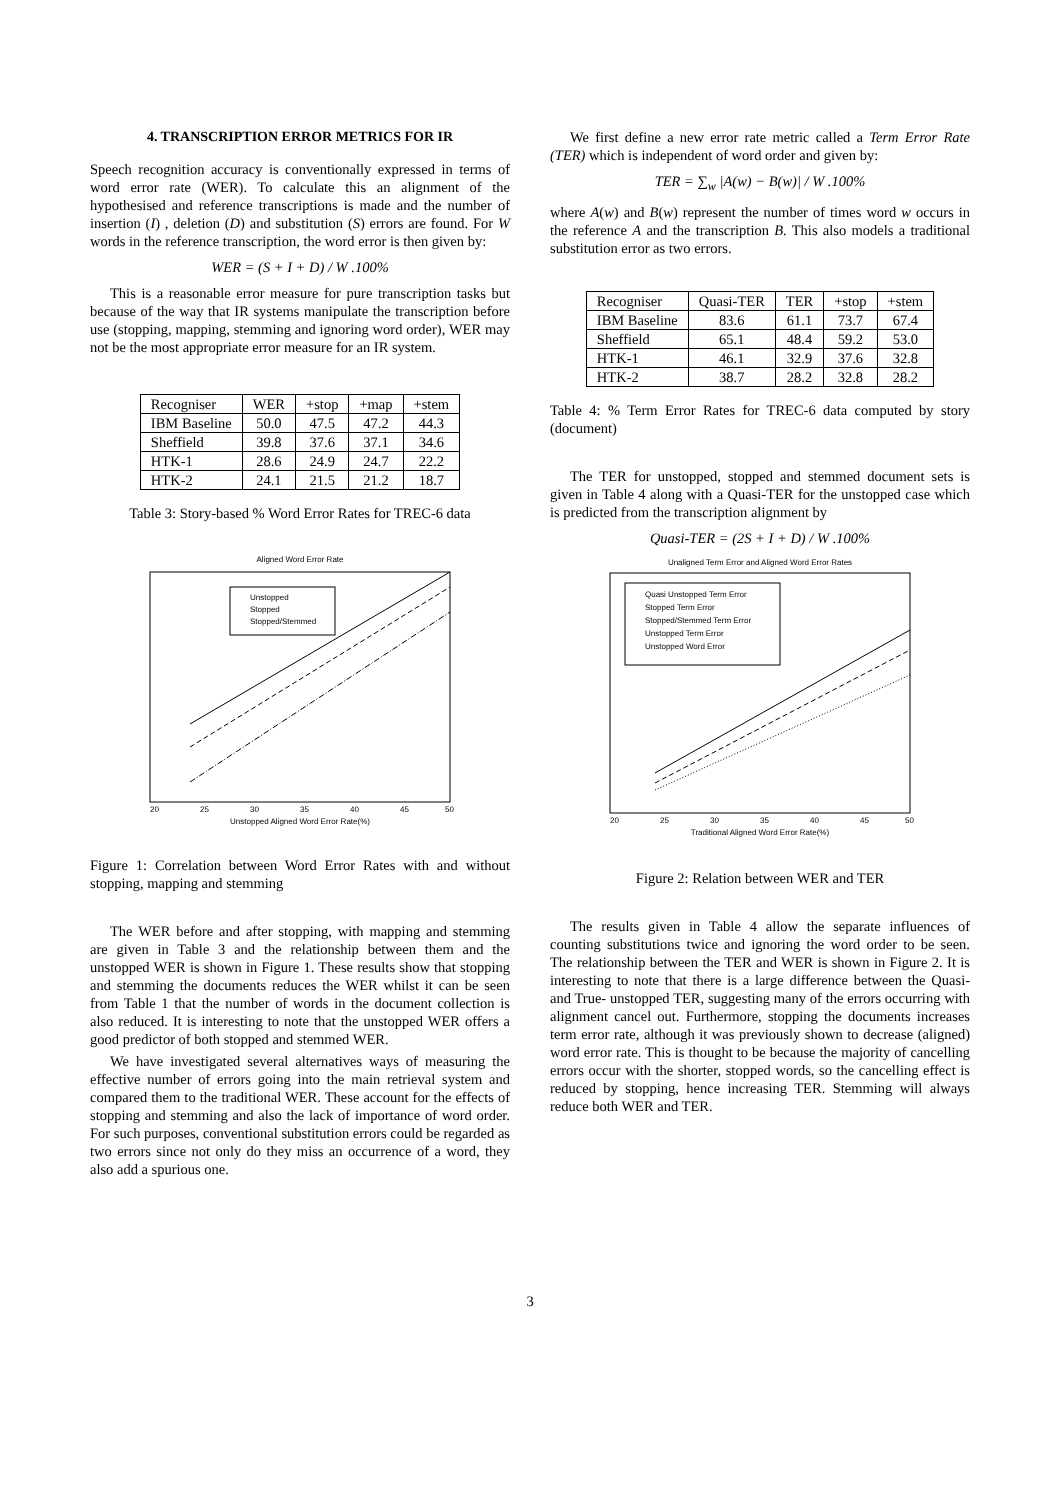4. TRANSCRIPTION ERROR METRICS FOR IR
Speech recognition accuracy is conventionally expressed in terms of word error rate (WER). To calculate this an alignment of the hypothesised and reference transcriptions is made and the number of insertion (I) , deletion (D) and substitution (S) errors are found. For W words in the reference transcription, the word error is then given by:
WER = (S + I + D) / W .100%
This is a reasonable error measure for pure transcription tasks but because of the way that IR systems manipulate the transcription before use (stopping, mapping, stemming and ignoring word order), WER may not be the most appropriate error measure for an IR system.
| Recogniser | WER | +stop | +map | +stem |
| --- | --- | --- | --- | --- |
| IBM Baseline | 50.0 | 47.5 | 47.2 | 44.3 |
| Sheffield | 39.8 | 37.6 | 37.1 | 34.6 |
| HTK-1 | 28.6 | 24.9 | 24.7 | 22.2 |
| HTK-2 | 24.1 | 21.5 | 21.2 | 18.7 |
Table 3: Story-based % Word Error Rates for TREC-6 data
Aligned Word Error Rate
Unstopped
Stopped
Stopped/Stemmed
Unstopped Aligned Word Error Rate(%)
20
25
30
35
40
45
50
Figure 1: Correlation between Word Error Rates with and without stopping, mapping and stemming
The WER before and after stopping, with mapping and stemming are given in Table 3 and the relationship between them and the unstopped WER is shown in Figure 1. These results show that stopping and stemming the documents reduces the WER whilst it can be seen from Table 1 that the number of words in the document collection is also reduced. It is interesting to note that the unstopped WER offers a good predictor of both stopped and stemmed WER.
We have investigated several alternatives ways of measuring the effective number of errors going into the main retrieval system and compared them to the traditional WER. These account for the effects of stopping and stemming and also the lack of importance of word order. For such purposes, conventional substitution errors could be regarded as two errors since not only do they miss an occurrence of a word, they also add a spurious one.
We first define a new error rate metric called a Term Error Rate (TER) which is independent of word order and given by:
TER = ∑<sub>w</sub> |A(w) − B(w)| / W .100%
where A(w) and B(w) represent the number of times word w occurs in the reference A and the transcription B. This also models a traditional substitution error as two errors.
| Recogniser | Quasi-TER | TER | +stop | +stem |
| --- | --- | --- | --- | --- |
| IBM Baseline | 83.6 | 61.1 | 73.7 | 67.4 |
| Sheffield | 65.1 | 48.4 | 59.2 | 53.0 |
| HTK-1 | 46.1 | 32.9 | 37.6 | 32.8 |
| HTK-2 | 38.7 | 28.2 | 32.8 | 28.2 |
Table 4: % Term Error Rates for TREC-6 data computed by story (document)
The TER for unstopped, stopped and stemmed document sets is given in Table 4 along with a Quasi-TER for the unstopped case which is predicted from the transcription alignment by
Quasi-TER = (2S + I + D) / W .100%
Unaligned Term Error and Aligned Word Error Rates
Quasi Unstopped Term Error
Stopped Term Error
Stopped/Stemmed Term Error
Unstopped Term Error
Unstopped Word Error
Traditional Aligned Word Error Rate(%)
20
25
30
35
40
45
50
Figure 2: Relation between WER and TER
The results given in Table 4 allow the separate influences of counting substitutions twice and ignoring the word order to be seen. The relationship between the TER and WER is shown in Figure 2. It is interesting to note that there is a large difference between the Quasi- and True- unstopped TER, suggesting many of the errors occurring with alignment cancel out. Furthermore, stopping the documents increases term error rate, although it was previously shown to decrease (aligned) word error rate. This is thought to be because the majority of cancelling errors occur with the shorter, stopped words, so the cancelling effect is reduced by stopping, hence increasing TER. Stemming will always reduce both WER and TER.
3